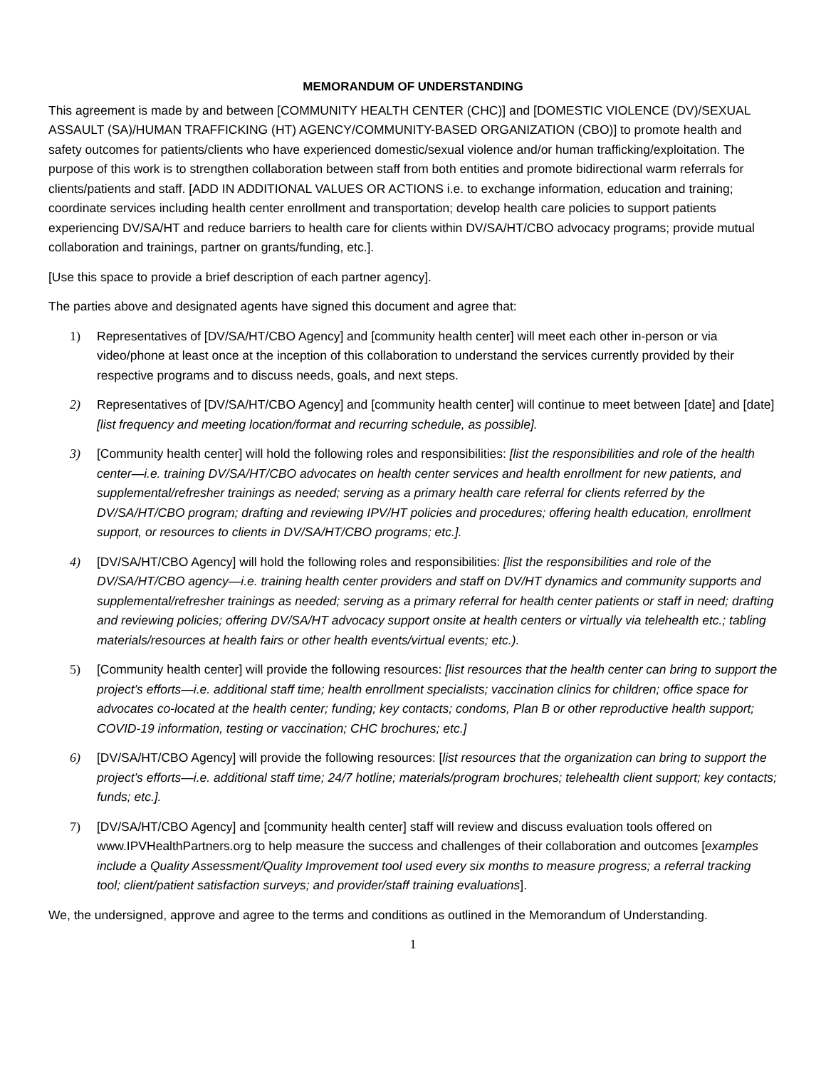MEMORANDUM OF UNDERSTANDING
This agreement is made by and between [COMMUNITY HEALTH CENTER (CHC)] and [DOMESTIC VIOLENCE (DV)/SEXUAL ASSAULT (SA)/HUMAN TRAFFICKING (HT) AGENCY/COMMUNITY-BASED ORGANIZATION (CBO)] to promote health and safety outcomes for patients/clients who have experienced domestic/sexual violence and/or human trafficking/exploitation. The purpose of this work is to strengthen collaboration between staff from both entities and promote bidirectional warm referrals for clients/patients and staff. [ADD IN ADDITIONAL VALUES OR ACTIONS i.e. to exchange information, education and training; coordinate services including health center enrollment and transportation; develop health care policies to support patients experiencing DV/SA/HT and reduce barriers to health care for clients within DV/SA/HT/CBO advocacy programs; provide mutual collaboration and trainings, partner on grants/funding, etc.].
[Use this space to provide a brief description of each partner agency].
The parties above and designated agents have signed this document and agree that:
1) Representatives of [DV/SA/HT/CBO Agency] and [community health center] will meet each other in-person or via video/phone at least once at the inception of this collaboration to understand the services currently provided by their respective programs and to discuss needs, goals, and next steps.
2) Representatives of [DV/SA/HT/CBO Agency] and [community health center] will continue to meet between [date] and [date] [list frequency and meeting location/format and recurring schedule, as possible].
3) [Community health center] will hold the following roles and responsibilities: [list the responsibilities and role of the health center—i.e. training DV/SA/HT/CBO advocates on health center services and health enrollment for new patients, and supplemental/refresher trainings as needed; serving as a primary health care referral for clients referred by the DV/SA/HT/CBO program; drafting and reviewing IPV/HT policies and procedures; offering health education, enrollment support, or resources to clients in DV/SA/HT/CBO programs; etc.].
4) [DV/SA/HT/CBO Agency] will hold the following roles and responsibilities: [list the responsibilities and role of the DV/SA/HT/CBO agency—i.e. training health center providers and staff on DV/HT dynamics and community supports and supplemental/refresher trainings as needed; serving as a primary referral for health center patients or staff in need; drafting and reviewing policies; offering DV/SA/HT advocacy support onsite at health centers or virtually via telehealth etc.; tabling materials/resources at health fairs or other health events/virtual events; etc.).
5) [Community health center] will provide the following resources: [list resources that the health center can bring to support the project’s efforts—i.e. additional staff time; health enrollment specialists; vaccination clinics for children; office space for advocates co-located at the health center; funding; key contacts; condoms, Plan B or other reproductive health support; COVID-19 information, testing or vaccination; CHC brochures; etc.]
6) [DV/SA/HT/CBO Agency] will provide the following resources: [list resources that the organization can bring to support the project’s efforts—i.e. additional staff time; 24/7 hotline; materials/program brochures; telehealth client support; key contacts; funds; etc.].
7) [DV/SA/HT/CBO Agency] and [community health center] staff will review and discuss evaluation tools offered on www.IPVHealthPartners.org to help measure the success and challenges of their collaboration and outcomes [examples include a Quality Assessment/Quality Improvement tool used every six months to measure progress; a referral tracking tool; client/patient satisfaction surveys; and provider/staff training evaluations].
We, the undersigned, approve and agree to the terms and conditions as outlined in the Memorandum of Understanding.
1